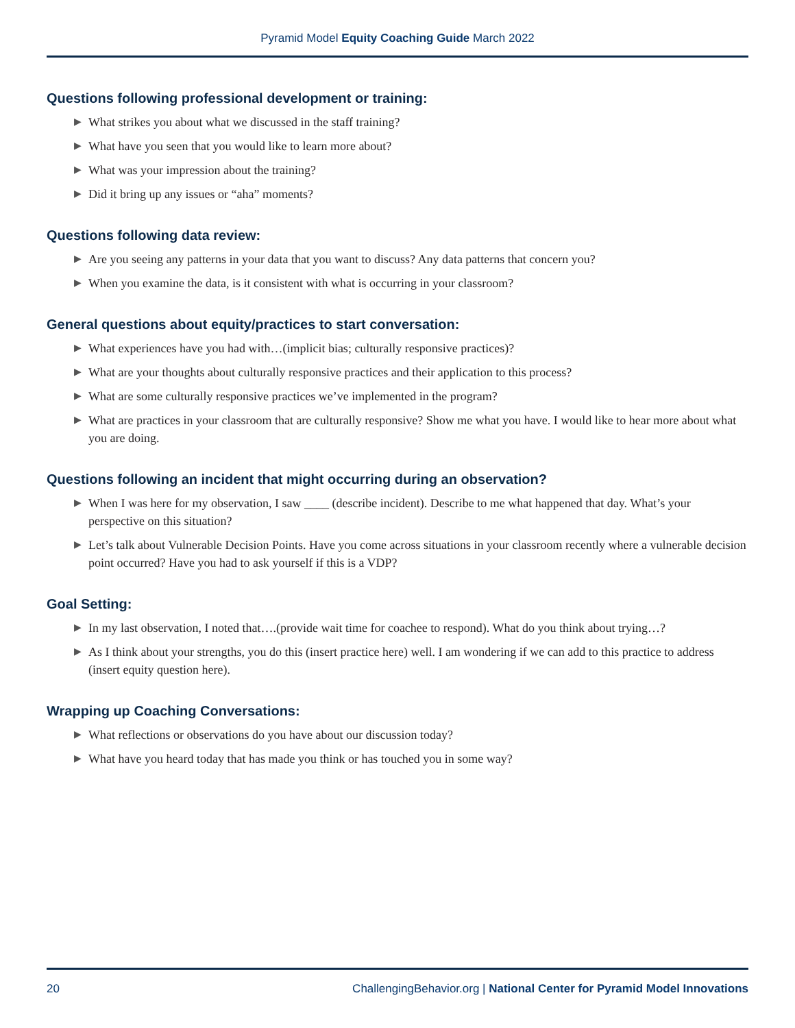Pyramid Model Equity Coaching Guide March 2022
Questions following professional development or training:
▶ What strikes you about what we discussed in the staff training?
▶ What have you seen that you would like to learn more about?
▶ What was your impression about the training?
▶ Did it bring up any issues or “aha” moments?
Questions following data review:
▶ Are you seeing any patterns in your data that you want to discuss? Any data patterns that concern you?
▶ When you examine the data, is it consistent with what is occurring in your classroom?
General questions about equity/practices to start conversation:
▶ What experiences have you had with…(implicit bias; culturally responsive practices)?
▶ What are your thoughts about culturally responsive practices and their application to this process?
▶ What are some culturally responsive practices we’ve implemented in the program?
▶ What are practices in your classroom that are culturally responsive? Show me what you have. I would like to hear more about what you are doing.
Questions following an incident that might occurring during an observation?
▶ When I was here for my observation, I saw ____ (describe incident). Describe to me what happened that day. What’s your perspective on this situation?
▶ Let’s talk about Vulnerable Decision Points. Have you come across situations in your classroom recently where a vulnerable decision point occurred? Have you had to ask yourself if this is a VDP?
Goal Setting:
▶ In my last observation, I noted that….(provide wait time for coachee to respond). What do you think about trying…?
▶ As I think about your strengths, you do this (insert practice here) well. I am wondering if we can add to this practice to address (insert equity question here).
Wrapping up Coaching Conversations:
▶ What reflections or observations do you have about our discussion today?
▶ What have you heard today that has made you think or has touched you in some way?
20 ChallengingBehavior.org | National Center for Pyramid Model Innovations